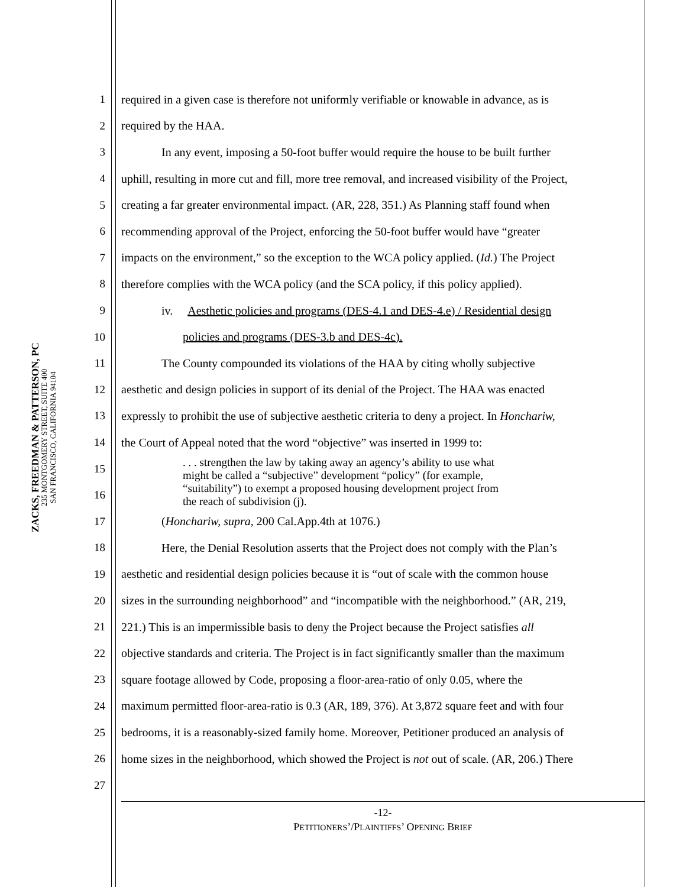ZACKS, FREEDMAN & PATTERSON, PC
235 MONTGOMERY STREET, SUITE 400
SAN FRANCISCO, CALIFORNIA 94104
1 required in a given case is therefore not uniformly verifiable or knowable in advance, as is
2 required by the HAA.
3 In any event, imposing a 50-foot buffer would require the house to be built further
4 uphill, resulting in more cut and fill, more tree removal, and increased visibility of the Project,
5 creating a far greater environmental impact. (AR, 228, 351.) As Planning staff found when
6 recommending approval of the Project, enforcing the 50-foot buffer would have “greater
7 impacts on the environment,” so the exception to the WCA policy applied. (Id.) The Project
8 therefore complies with the WCA policy (and the SCA policy, if this policy applied).
9 iv. Aesthetic policies and programs (DES-4.1 and DES-4.e) / Residential design
10 policies and programs (DES-3.b and DES-4c).
11 The County compounded its violations of the HAA by citing wholly subjective
12 aesthetic and design policies in support of its denial of the Project. The HAA was enacted
13 expressly to prohibit the use of subjective aesthetic criteria to deny a project. In Honchariw,
14 the Court of Appeal noted that the word “objective” was inserted in 1999 to:
15. . . strengthen the law by taking away an agency’s ability to use what
might be called a “subjective” development “policy” (for example,
16 “suitability”) to exempt a proposed housing development project from
the reach of subdivision (j).
17 (Honchariw, supra, 200 Cal.App.4th at 1076.)
18 Here, the Denial Resolution asserts that the Project does not comply with the Plan’s
19 aesthetic and residential design policies because it is “out of scale with the common house
20 sizes in the surrounding neighborhood” and “incompatible with the neighborhood.” (AR, 219,
21 221.) This is an impermissible basis to deny the Project because the Project satisfies all
22 objective standards and criteria. The Project is in fact significantly smaller than the maximum
23 square footage allowed by Code, proposing a floor-area-ratio of only 0.05, where the
24 maximum permitted floor-area-ratio is 0.3 (AR, 189, 376). At 3,872 square feet and with four
25 bedrooms, it is a reasonably-sized family home. Moreover, Petitioner produced an analysis of
26 home sizes in the neighborhood, which showed the Project is not out of scale. (AR, 206.) There
27
-12-
PETITIONERS’/PLAINTIFFS’ OPENING BRIEF